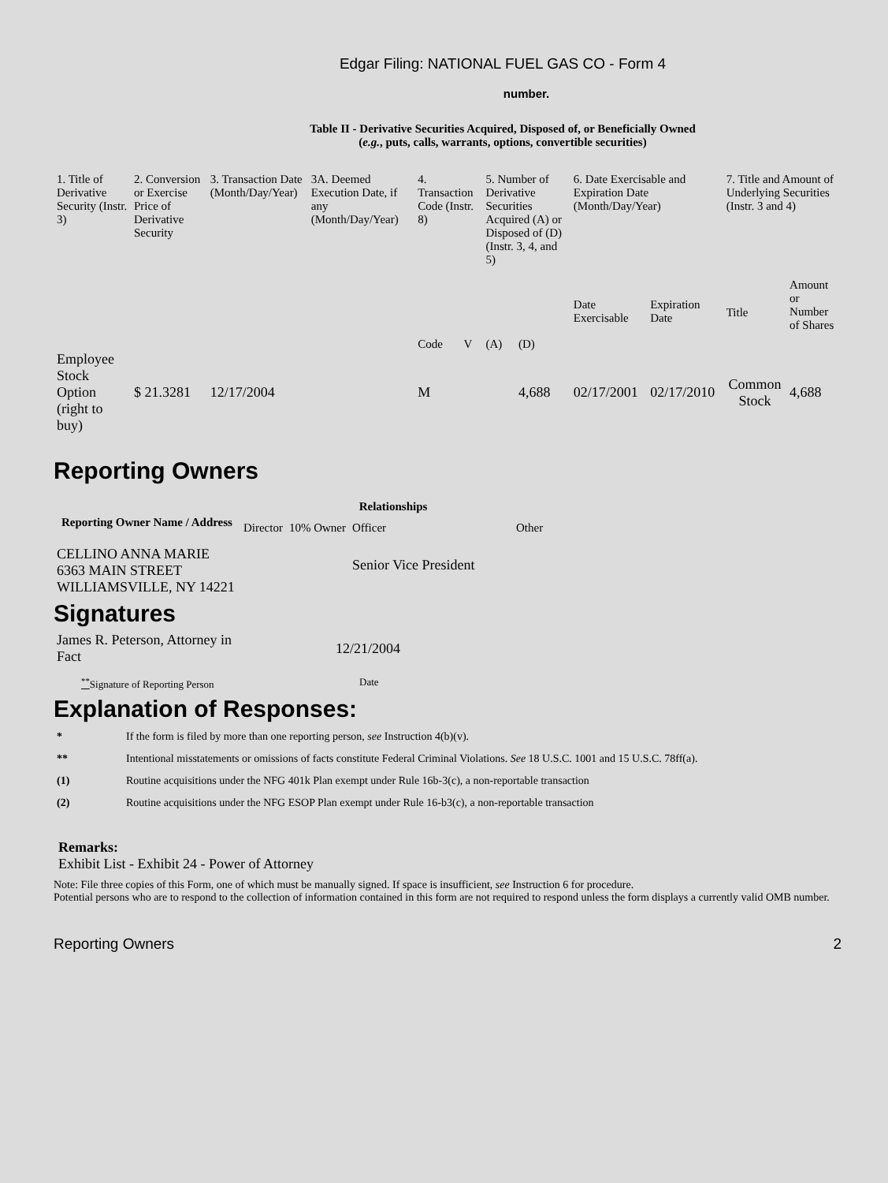Edgar Filing: NATIONAL FUEL GAS CO - Form 4
number.
Table II - Derivative Securities Acquired, Disposed of, or Beneficially Owned
(e.g., puts, calls, warrants, options, convertible securities)
| 1. Title of Derivative Security (Instr. 3) | 2. Conversion or Exercise Price of Derivative Security | 3. Transaction Date (Month/Day/Year) | 3A. Deemed Execution Date, if any (Month/Day/Year) | 4. Transaction Code (Instr. 8) | | 5. Number of Derivative Securities Acquired (A) or Disposed of (D) (Instr. 3, 4, and 5) | | 6. Date Exercisable and Expiration Date (Month/Day/Year) | | 7. Title and Amount of Underlying Securities (Instr. 3 and 4) | |
| | | | | Code | V | (A) | (D) | Date Exercisable | Expiration Date | Title | Amount or Number of Shares |
| Employee Stock Option (right to buy) | $ 21.3281 | 12/17/2004 | | M | | | 4,688 | 02/17/2001 | 02/17/2010 | Common Stock | 4,688 |
Reporting Owners
| Reporting Owner Name / Address | Relationships | | | |
| --- | --- | --- | --- | --- |
| | Director | 10% Owner | Officer | Other |
| CELLINO ANNA MARIE 6363 MAIN STREET WILLIAMSVILLE, NY 14221 | | | Senior Vice President | |
Signatures
| James R. Peterson, Attorney in Fact | 12/21/2004 |
| <sup>**</sup> Signature of Reporting Person | Date |
Explanation of Responses:
| * | If the form is filed by more than one reporting person, see Instruction 4(b)(v). |
| ** | Intentional misstatements or omissions of facts constitute Federal Criminal Violations. See 18 U.S.C. 1001 and 15 U.S.C. 78ff(a). |
| (1) | Routine acquisitions under the NFG 401k Plan exempt under Rule 16b-3(c), a non-reportable transaction |
| (2) | Routine acquisitions under the NFG ESOP Plan exempt under Rule 16-b3(c), a non-reportable transaction |
Remarks:
Exhibit List - Exhibit 24 - Power of Attorney
Note: File three copies of this Form, one of which must be manually signed. If space is insufficient, see Instruction 6 for procedure.
Potential persons who are to respond to the collection of information contained in this form are not required to respond unless the form displays a currently valid OMB number.
Reporting Owners 2